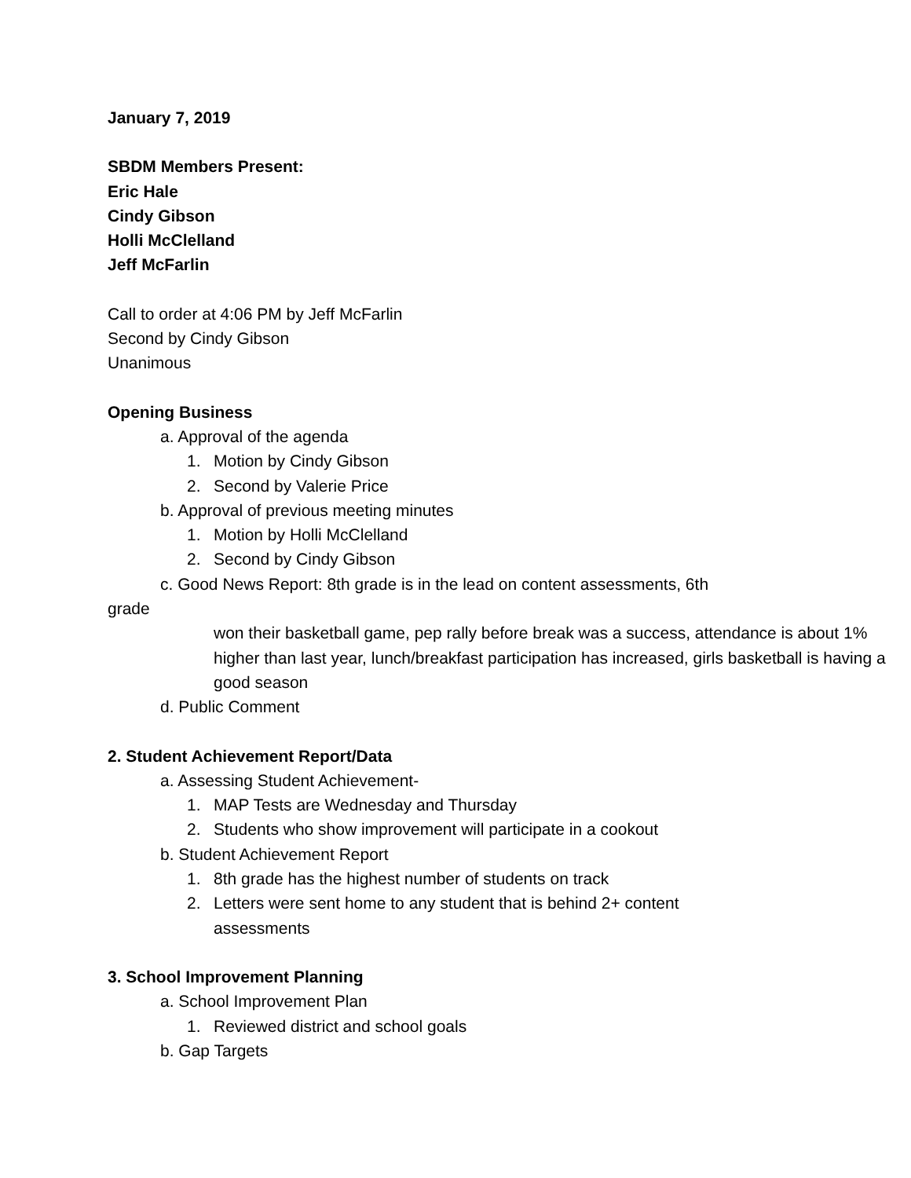January 7, 2019
SBDM Members Present:
Eric Hale
Cindy Gibson
Holli McClelland
Jeff McFarlin
Call to order at 4:06 PM by Jeff McFarlin
Second by Cindy Gibson
Unanimous
Opening Business
a. Approval of the agenda
1. Motion by Cindy Gibson
2. Second by Valerie Price
b. Approval of previous meeting minutes
1. Motion by Holli McClelland
2. Second by Cindy Gibson
c. Good News Report: 8th grade is in the lead on content assessments, 6th
grade
won their basketball game, pep rally before break was a success, attendance is about 1% higher than last year, lunch/breakfast participation has increased, girls basketball is having a good season
d. Public Comment
2. Student Achievement Report/Data
a. Assessing Student Achievement-
1. MAP Tests are Wednesday and Thursday
2. Students who show improvement will participate in a cookout
b. Student Achievement Report
1. 8th grade has the highest number of students on track
2. Letters were sent home to any student that is behind 2+ content
assessments
3. School Improvement Planning
a. School Improvement Plan
1. Reviewed district and school goals
b. Gap Targets